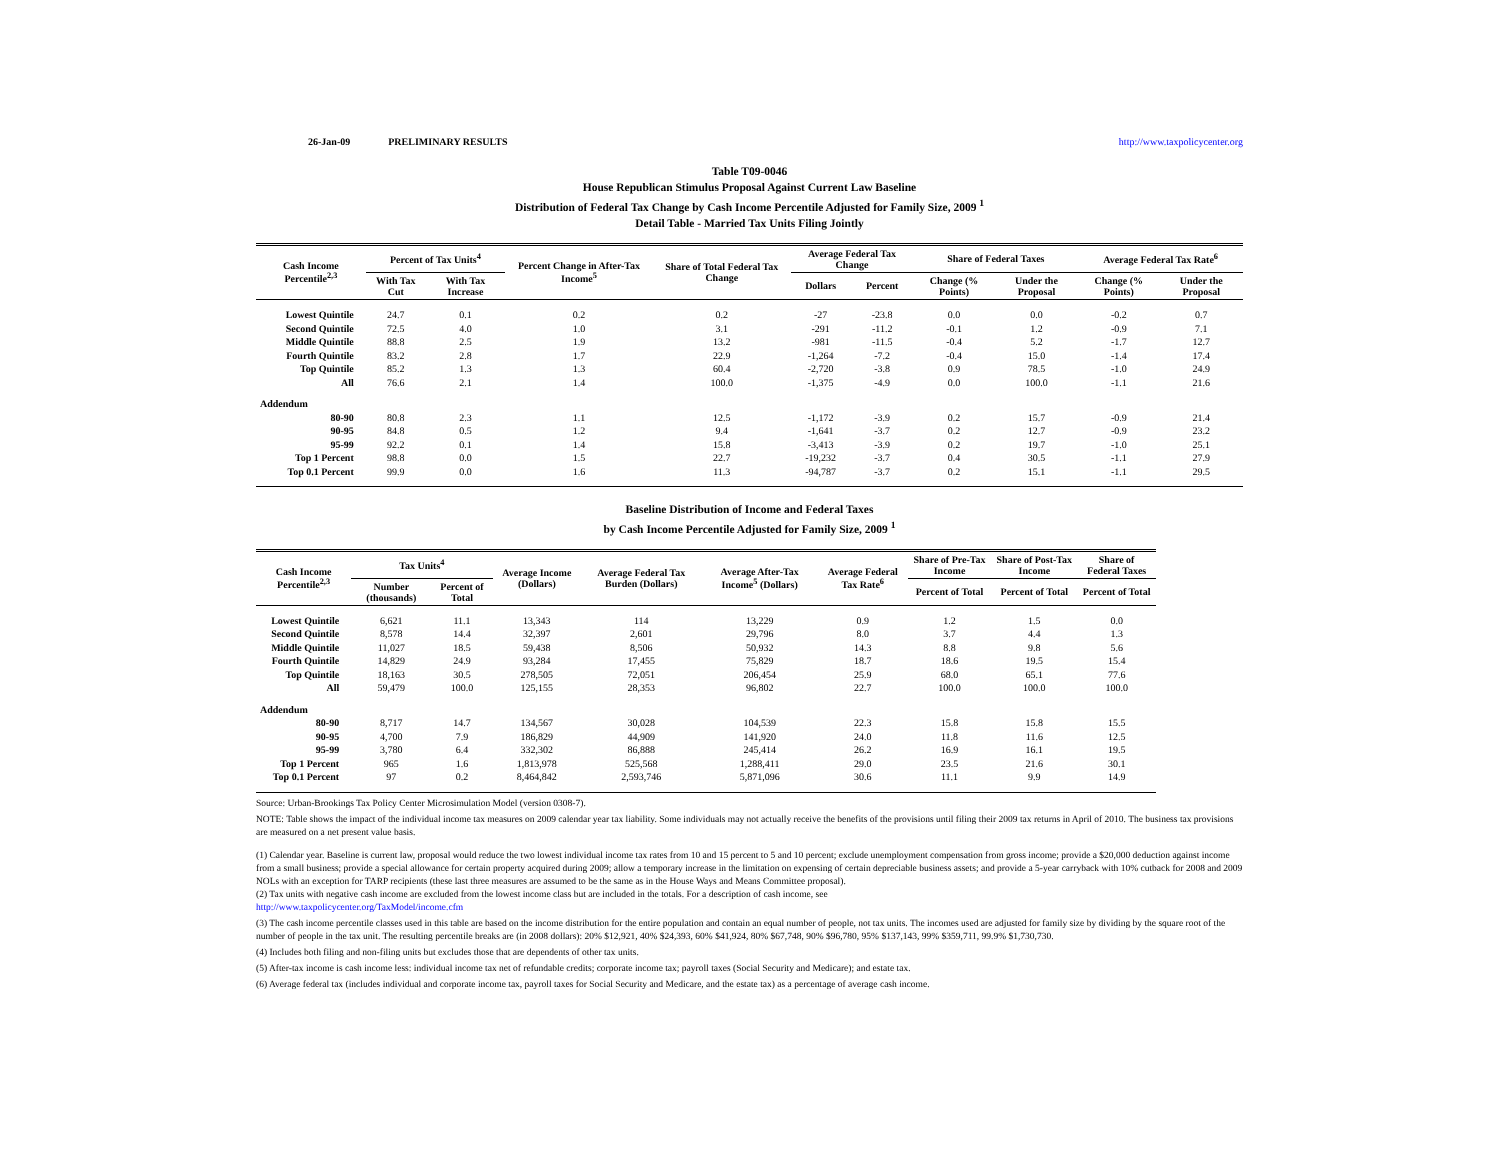26-Jan-09 PRELIMINARY RESULTS http://www.taxpolicycenter.org
Table T09-0046
House Republican Stimulus Proposal Against Current Law Baseline
Distribution of Federal Tax Change by Cash Income Percentile Adjusted for Family Size, 2009 <sup>1</sup>
Detail Table - Married Tax Units Filing Jointly
| Cash Income Percentile<sup>2,3</sup> | Percent of Tax Units<sup>4</sup> | | Percent Change in After-Tax Income<sup>5</sup> | Share of Total Federal Tax Change | Average Federal Tax Change | | Share of Federal Taxes | | Average Federal Tax Rate<sup>6</sup> | |
| --- | --- | --- | --- | --- | --- | --- | --- | --- | --- | --- |
| | With Tax Cut | With Tax Increase | | | Dollars | Percent | Change (% Points) | Under the Proposal | Change (% Points) | Under the Proposal |
| Lowest Quintile | 24.7 | 0.1 | 0.2 | 0.2 | -27 | -23.8 | 0.0 | 0.0 | -0.2 | 0.7 |
| Second Quintile | 72.5 | 4.0 | 1.0 | 3.1 | -291 | -11.2 | -0.1 | 1.2 | -0.9 | 7.1 |
| Middle Quintile | 88.8 | 2.5 | 1.9 | 13.2 | -981 | -11.5 | -0.4 | 5.2 | -1.7 | 12.7 |
| Fourth Quintile | 83.2 | 2.8 | 1.7 | 22.9 | -1,264 | -7.2 | -0.4 | 15.0 | -1.4 | 17.4 |
| Top Quintile | 85.2 | 1.3 | 1.3 | 60.4 | -2,720 | -3.8 | 0.9 | 78.5 | -1.0 | 24.9 |
| All | 76.6 | 2.1 | 1.4 | 100.0 | -1,375 | -4.9 | 0.0 | 100.0 | -1.1 | 21.6 |
| Addendum | | | | | | | | | | |
| 80-90 | 80.8 | 2.3 | 1.1 | 12.5 | -1,172 | -3.9 | 0.2 | 15.7 | -0.9 | 21.4 |
| 90-95 | 84.8 | 0.5 | 1.2 | 9.4 | -1,641 | -3.7 | 0.2 | 12.7 | -0.9 | 23.2 |
| 95-99 | 92.2 | 0.1 | 1.4 | 15.8 | -3,413 | -3.9 | 0.2 | 19.7 | -1.0 | 25.1 |
| Top 1 Percent | 98.8 | 0.0 | 1.5 | 22.7 | -19,232 | -3.7 | 0.4 | 30.5 | -1.1 | 27.9 |
| Top 0.1 Percent | 99.9 | 0.0 | 1.6 | 11.3 | -94,787 | -3.7 | 0.2 | 15.1 | -1.1 | 29.5 |
Baseline Distribution of Income and Federal Taxes
by Cash Income Percentile Adjusted for Family Size, 2009 <sup>1</sup>
| Cash Income Percentile<sup>2,3</sup> | Tax Units<sup>4</sup> | | Average Income (Dollars) | Average Federal Tax Burden (Dollars) | Average After-Tax Income<sup>5</sup> (Dollars) | Average Federal Tax Rate<sup>6</sup> | Share of Pre-Tax Income | Share of Post-Tax Income | Share of Federal Taxes |
| --- | --- | --- | --- | --- | --- | --- | --- | --- | --- |
| | Number (thousands) | Percent of Total | | | | | Percent of Total | Percent of Total | Percent of Total |
| Lowest Quintile | 6,621 | 11.1 | 13,343 | 114 | 13,229 | 0.9 | 1.2 | 1.5 | 0.0 |
| Second Quintile | 8,578 | 14.4 | 32,397 | 2,601 | 29,796 | 8.0 | 3.7 | 4.4 | 1.3 |
| Middle Quintile | 11,027 | 18.5 | 59,438 | 8,506 | 50,932 | 14.3 | 8.8 | 9.8 | 5.6 |
| Fourth Quintile | 14,829 | 24.9 | 93,284 | 17,455 | 75,829 | 18.7 | 18.6 | 19.5 | 15.4 |
| Top Quintile | 18,163 | 30.5 | 278,505 | 72,051 | 206,454 | 25.9 | 68.0 | 65.1 | 77.6 |
| All | 59,479 | 100.0 | 125,155 | 28,353 | 96,802 | 22.7 | 100.0 | 100.0 | 100.0 |
| Addendum | | | | | | | | | |
| 80-90 | 8,717 | 14.7 | 134,567 | 30,028 | 104,539 | 22.3 | 15.8 | 15.8 | 15.5 |
| 90-95 | 4,700 | 7.9 | 186,829 | 44,909 | 141,920 | 24.0 | 11.8 | 11.6 | 12.5 |
| 95-99 | 3,780 | 6.4 | 332,302 | 86,888 | 245,414 | 26.2 | 16.9 | 16.1 | 19.5 |
| Top 1 Percent | 965 | 1.6 | 1,813,978 | 525,568 | 1,288,411 | 29.0 | 23.5 | 21.6 | 30.1 |
| Top 0.1 Percent | 97 | 0.2 | 8,464,842 | 2,593,746 | 5,871,096 | 30.6 | 11.1 | 9.9 | 14.9 |
Source: Urban-Brookings Tax Policy Center Microsimulation Model (version 0308-7).
NOTE: Table shows the impact of the individual income tax measures on 2009 calendar year tax liability. Some individuals may not actually receive the benefits of the provisions until filing their 2009 tax returns in April of 2010. The business tax provisions are measured on a net present value basis.
(1) Calendar year. Baseline is current law, proposal would reduce the two lowest individual income tax rates from 10 and 15 percent to 5 and 10 percent; exclude unemployment compensation from gross income; provide a $20,000 deduction against income from a small business; provide a special allowance for certain property acquired during 2009; allow a temporary increase in the limitation on expensing of certain depreciable business assets; and provide a 5-year carryback with 10% cutback for 2008 and 2009 NOLs with an exception for TARP recipients (these last three measures are assumed to be the same as in the House Ways and Means Committee proposal).
(2) Tax units with negative cash income are excluded from the lowest income class but are included in the totals. For a description of cash income, see
http://www.taxpolicycenter.org/TaxModel/income.cfm
(3) The cash income percentile classes used in this table are based on the income distribution for the entire population and contain an equal number of people, not tax units. The incomes used are adjusted for family size by dividing by the square root of the number of people in the tax unit. The resulting percentile breaks are (in 2008 dollars): 20% $12,921, 40% $24,393, 60% $41,924, 80% $67,748, 90% $96,780, 95% $137,143, 99% $359,711, 99.9% $1,730,730.
(4) Includes both filing and non-filing units but excludes those that are dependents of other tax units.
(5) After-tax income is cash income less: individual income tax net of refundable credits; corporate income tax; payroll taxes (Social Security and Medicare); and estate tax.
(6) Average federal tax (includes individual and corporate income tax, payroll taxes for Social Security and Medicare, and the estate tax) as a percentage of average cash income.